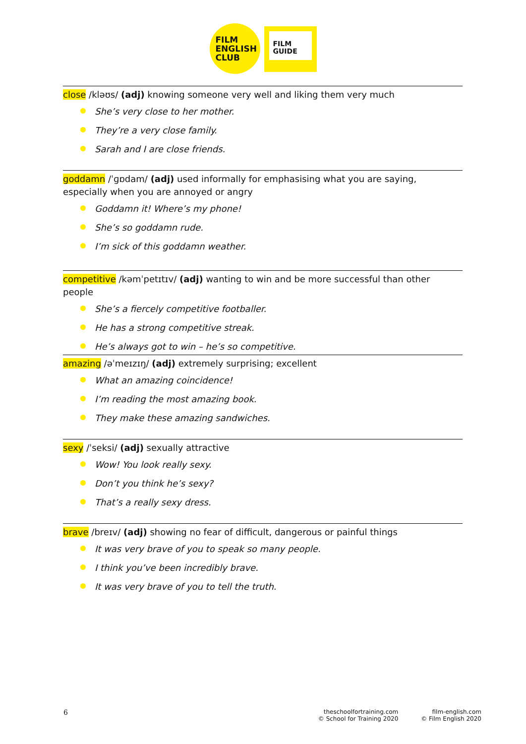FILM
ENGLISH
CLUB
FILM
GUIDE
close /kləʊs/ (adj) knowing someone very well and liking them very much
She’s very close to her mother.
They’re a very close family.
Sarah and I are close friends.
goddamn /ˈɡɒdam/ (adj) used informally for emphasising what you are saying, especially when you are annoyed or angry
Goddamn it! Where’s my phone!
She’s so goddamn rude.
I’m sick of this goddamn weather.
competitive /kəmˈpetɪtɪv/ (adj) wanting to win and be more successful than other people
She’s a fiercely competitive footballer.
He has a strong competitive streak.
He’s always got to win – he’s so competitive.
amazing /əˈmeɪzɪŋ/ (adj) extremely surprising; excellent
What an amazing coincidence!
I’m reading the most amazing book.
They make these amazing sandwiches.
sexy /ˈseksi/ (adj) sexually attractive
Wow! You look really sexy.
Don’t you think he’s sexy?
That’s a really sexy dress.
brave /breɪv/ (adj) showing no fear of difficult, dangerous or painful things
It was very brave of you to speak so many people.
I think you’ve been incredibly brave.
It was very brave of you to tell the truth.
6
theschoolfortraining.com
© School for Training 2020
film-english.com
© Film English 2020